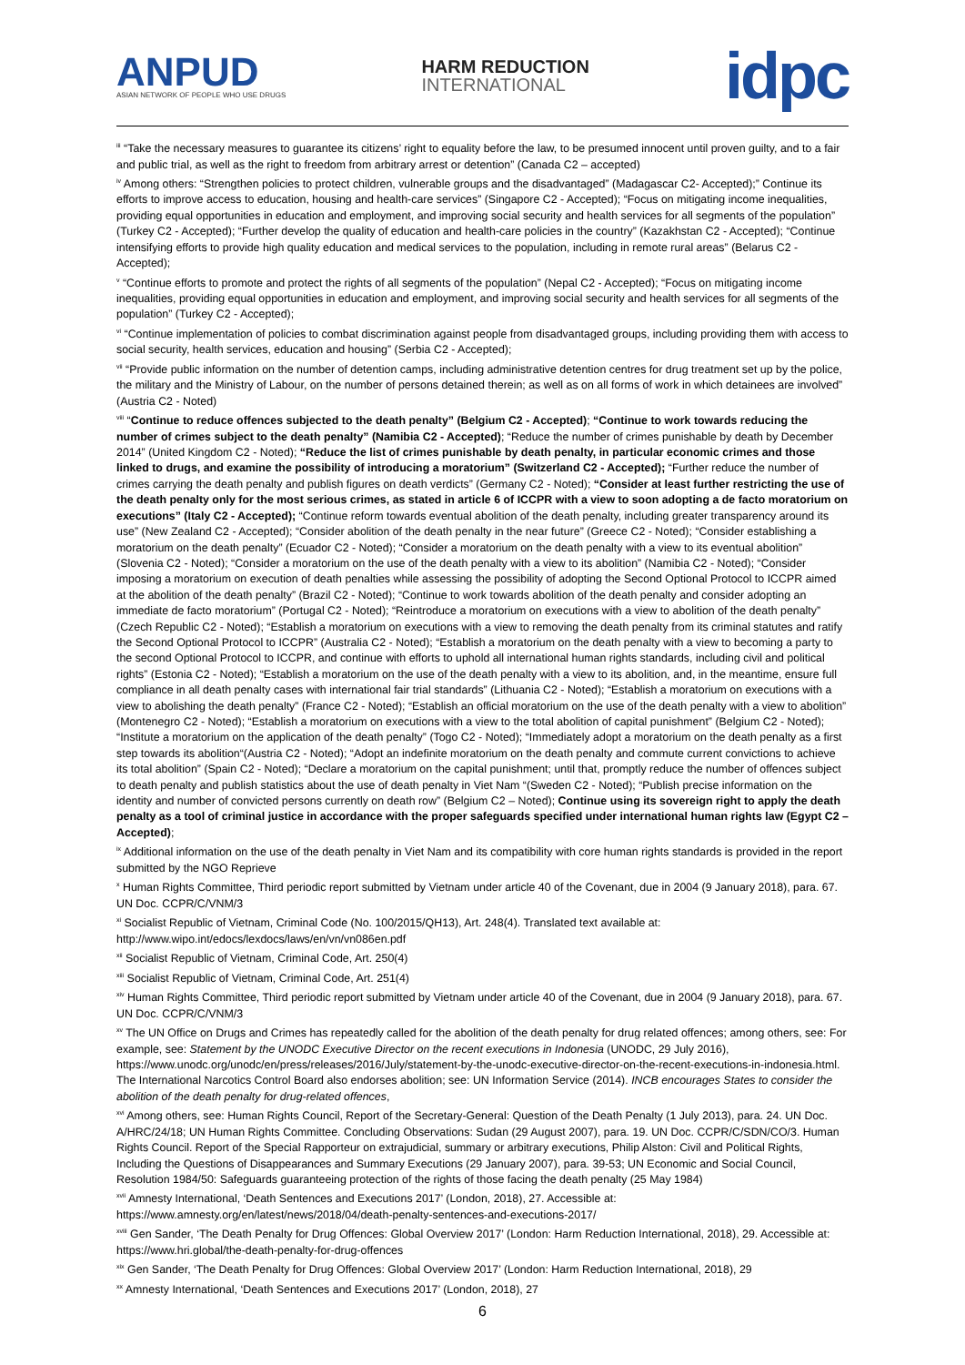ANPUD
ASIAN NETWORK OF PEOPLE WHO USE DRUGS
HARM REDUCTION
INTERNATIONAL
idpc
<sup>iii</sup> “Take the necessary measures to guarantee its citizens’ right to equality before the law, to be presumed innocent until proven guilty, and to a fair and public trial, as well as the right to freedom from arbitrary arrest or detention” (Canada C2 – accepted)
<sup>iv</sup> Among others: “Strengthen policies to protect children, vulnerable groups and the disadvantaged” (Madagascar C2- Accepted);” Continue its efforts to improve access to education, housing and health-care services” (Singapore C2 - Accepted); “Focus on mitigating income inequalities, providing equal opportunities in education and employment, and improving social security and health services for all segments of the population” (Turkey C2 - Accepted); “Further develop the quality of education and health-care policies in the country” (Kazakhstan C2 - Accepted); “Continue intensifying efforts to provide high quality education and medical services to the population, including in remote rural areas” (Belarus C2 - Accepted);
<sup>v</sup> “Continue efforts to promote and protect the rights of all segments of the population” (Nepal C2 - Accepted); “Focus on mitigating income inequalities, providing equal opportunities in education and employment, and improving social security and health services for all segments of the population” (Turkey C2 - Accepted);
<sup>vi</sup> “Continue implementation of policies to combat discrimination against people from disadvantaged groups, including providing them with access to social security, health services, education and housing” (Serbia C2 - Accepted);
<sup>vii</sup> “Provide public information on the number of detention camps, including administrative detention centres for drug treatment set up by the police, the military and the Ministry of Labour, on the number of persons detained therein; as well as on all forms of work in which detainees are involved” (Austria C2 - Noted)
<sup>viii</sup> “Continue to reduce offences subjected to the death penalty” (Belgium C2 - Accepted); “Continue to work towards reducing the number of crimes subject to the death penalty” (Namibia C2 - Accepted); “Reduce the number of crimes punishable by death by December 2014” (United Kingdom C2 - Noted); “Reduce the list of crimes punishable by death penalty, in particular economic crimes and those linked to drugs, and examine the possibility of introducing a moratorium” (Switzerland C2 - Accepted); “Further reduce the number of crimes carrying the death penalty and publish figures on death verdicts” (Germany C2 - Noted); “Consider at least further restricting the use of the death penalty only for the most serious crimes, as stated in article 6 of ICCPR with a view to soon adopting a de facto moratorium on executions” (Italy C2 - Accepted); “Continue reform towards eventual abolition of the death penalty, including greater transparency around its use” (New Zealand C2 - Accepted); “Consider abolition of the death penalty in the near future” (Greece C2 - Noted); “Consider establishing a moratorium on the death penalty” (Ecuador C2 - Noted); “Consider a moratorium on the death penalty with a view to its eventual abolition” (Slovenia C2 - Noted); “Consider a moratorium on the use of the death penalty with a view to its abolition” (Namibia C2 - Noted); “Consider imposing a moratorium on execution of death penalties while assessing the possibility of adopting the Second Optional Protocol to ICCPR aimed at the abolition of the death penalty” (Brazil C2 - Noted); “Continue to work towards abolition of the death penalty and consider adopting an immediate de facto moratorium” (Portugal C2 - Noted); “Reintroduce a moratorium on executions with a view to abolition of the death penalty” (Czech Republic C2 - Noted); “Establish a moratorium on executions with a view to removing the death penalty from its criminal statutes and ratify the Second Optional Protocol to ICCPR” (Australia C2 - Noted); “Establish a moratorium on the death penalty with a view to becoming a party to the second Optional Protocol to ICCPR, and continue with efforts to uphold all international human rights standards, including civil and political rights” (Estonia C2 - Noted); “Establish a moratorium on the use of the death penalty with a view to its abolition, and, in the meantime, ensure full compliance in all death penalty cases with international fair trial standards” (Lithuania C2 - Noted); “Establish a moratorium on executions with a view to abolishing the death penalty” (France C2 - Noted); “Establish an official moratorium on the use of the death penalty with a view to abolition” (Montenegro C2 - Noted); “Establish a moratorium on executions with a view to the total abolition of capital punishment” (Belgium C2 - Noted); “Institute a moratorium on the application of the death penalty” (Togo C2 - Noted); “Immediately adopt a moratorium on the death penalty as a first step towards its abolition“(Austria C2 - Noted); “Adopt an indefinite moratorium on the death penalty and commute current convictions to achieve its total abolition” (Spain C2 - Noted); “Declare a moratorium on the capital punishment; until that, promptly reduce the number of offences subject to death penalty and publish statistics about the use of death penalty in Viet Nam “(Sweden C2 - Noted); “Publish precise information on the identity and number of convicted persons currently on death row” (Belgium C2 – Noted); Continue using its sovereign right to apply the death penalty as a tool of criminal justice in accordance with the proper safeguards specified under international human rights law (Egypt C2 – Accepted);
<sup>ix</sup> Additional information on the use of the death penalty in Viet Nam and its compatibility with core human rights standards is provided in the report submitted by the NGO Reprieve
<sup>x</sup> Human Rights Committee, Third periodic report submitted by Vietnam under article 40 of the Covenant, due in 2004 (9 January 2018), para. 67. UN Doc. CCPR/C/VNM/3
<sup>xi</sup> Socialist Republic of Vietnam, Criminal Code (No. 100/2015/QH13), Art. 248(4). Translated text available at:
http://www.wipo.int/edocs/lexdocs/laws/en/vn/vn086en.pdf
<sup>xii</sup> Socialist Republic of Vietnam, Criminal Code, Art. 250(4)
<sup>xiii</sup> Socialist Republic of Vietnam, Criminal Code, Art. 251(4)
<sup>xiv</sup> Human Rights Committee, Third periodic report submitted by Vietnam under article 40 of the Covenant, due in 2004 (9 January 2018), para. 67. UN Doc. CCPR/C/VNM/3
<sup>xv</sup> The UN Office on Drugs and Crimes has repeatedly called for the abolition of the death penalty for drug related offences; among others, see: For example, see: Statement by the UNODC Executive Director on the recent executions in Indonesia (UNODC, 29 July 2016), https://www.unodc.org/unodc/en/press/releases/2016/July/statement-by-the-unodc-executive-director-on-the-recent-executions-in-indonesia.html. The International Narcotics Control Board also endorses abolition; see: UN Information Service (2014). INCB encourages States to consider the abolition of the death penalty for drug-related offences,
<sup>xvi</sup> Among others, see: Human Rights Council, Report of the Secretary-General: Question of the Death Penalty (1 July 2013), para. 24. UN Doc. A/HRC/24/18; UN Human Rights Committee. Concluding Observations: Sudan (29 August 2007), para. 19. UN Doc. CCPR/C/SDN/CO/3. Human Rights Council. Report of the Special Rapporteur on extrajudicial, summary or arbitrary executions, Philip Alston: Civil and Political Rights, Including the Questions of Disappearances and Summary Executions (29 January 2007), para. 39-53; UN Economic and Social Council, Resolution 1984/50: Safeguards guaranteeing protection of the rights of those facing the death penalty (25 May 1984)
<sup>xvii</sup> Amnesty International, ‘Death Sentences and Executions 2017’ (London, 2018), 27. Accessible at:
https://www.amnesty.org/en/latest/news/2018/04/death-penalty-sentences-and-executions-2017/
<sup>xviii</sup> Gen Sander, ‘The Death Penalty for Drug Offences: Global Overview 2017’ (London: Harm Reduction International, 2018), 29. Accessible at: https://www.hri.global/the-death-penalty-for-drug-offences
<sup>xix</sup> Gen Sander, ‘The Death Penalty for Drug Offences: Global Overview 2017’ (London: Harm Reduction International, 2018), 29
<sup>xx</sup> Amnesty International, ‘Death Sentences and Executions 2017’ (London, 2018), 27
6